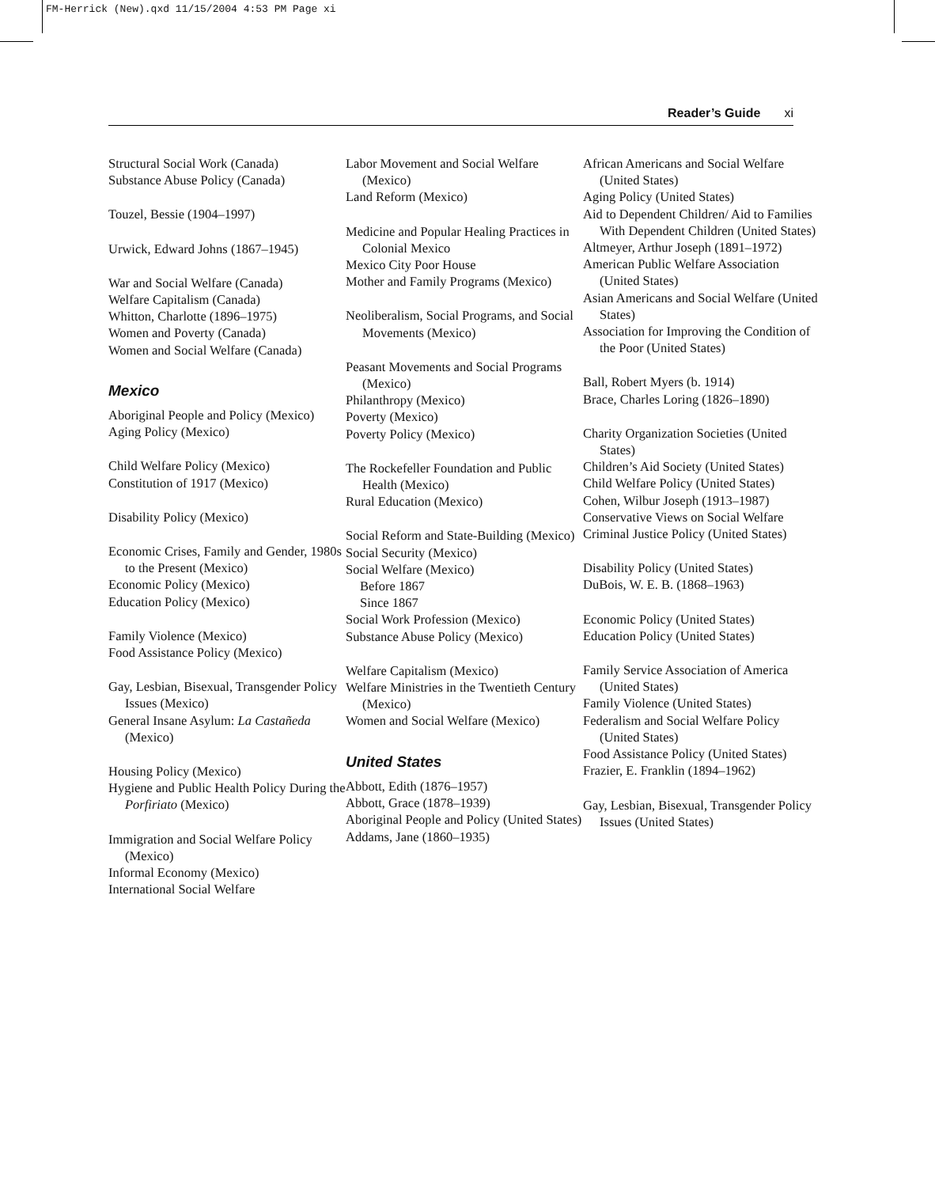FM-Herrick (New).qxd 11/15/2004 4:53 PM Page xi
Reader’s Guide xi
Structural Social Work (Canada)
Substance Abuse Policy (Canada)
Touzel, Bessie (1904–1997)
Urwick, Edward Johns (1867–1945)
War and Social Welfare (Canada)
Welfare Capitalism (Canada)
Whitton, Charlotte (1896–1975)
Women and Poverty (Canada)
Women and Social Welfare (Canada)
Mexico
Aboriginal People and Policy (Mexico)
Aging Policy (Mexico)
Child Welfare Policy (Mexico)
Constitution of 1917 (Mexico)
Disability Policy (Mexico)
Economic Crises, Family and Gender, 1980s to the Present (Mexico)
Economic Policy (Mexico)
Education Policy (Mexico)
Family Violence (Mexico)
Food Assistance Policy (Mexico)
Gay, Lesbian, Bisexual, Transgender Policy Issues (Mexico)
General Insane Asylum: La Castañeda (Mexico)
Housing Policy (Mexico)
Hygiene and Public Health Policy During the Porfiriato (Mexico)
Immigration and Social Welfare Policy (Mexico)
Informal Economy (Mexico)
International Social Welfare
Labor Movement and Social Welfare (Mexico)
Land Reform (Mexico)
Medicine and Popular Healing Practices in Colonial Mexico
Mexico City Poor House
Mother and Family Programs (Mexico)
Neoliberalism, Social Programs, and Social Movements (Mexico)
Peasant Movements and Social Programs (Mexico)
Philanthropy (Mexico)
Poverty (Mexico)
Poverty Policy (Mexico)
The Rockefeller Foundation and Public Health (Mexico)
Rural Education (Mexico)
Social Reform and State-Building (Mexico)
Social Security (Mexico)
Social Welfare (Mexico)
Before 1867
Since 1867
Social Work Profession (Mexico)
Substance Abuse Policy (Mexico)
Welfare Capitalism (Mexico)
Welfare Ministries in the Twentieth Century (Mexico)
Women and Social Welfare (Mexico)
United States
Abbott, Edith (1876–1957)
Abbott, Grace (1878–1939)
Aboriginal People and Policy (United States)
Addams, Jane (1860–1935)
African Americans and Social Welfare (United States)
Aging Policy (United States)
Aid to Dependent Children/ Aid to Families With Dependent Children (United States)
Altmeyer, Arthur Joseph (1891–1972)
American Public Welfare Association (United States)
Asian Americans and Social Welfare (United States)
Association for Improving the Condition of the Poor (United States)
Ball, Robert Myers (b. 1914)
Brace, Charles Loring (1826–1890)
Charity Organization Societies (United States)
Children’s Aid Society (United States)
Child Welfare Policy (United States)
Cohen, Wilbur Joseph (1913–1987)
Conservative Views on Social Welfare
Criminal Justice Policy (United States)
Disability Policy (United States)
DuBois, W. E. B. (1868–1963)
Economic Policy (United States)
Education Policy (United States)
Family Service Association of America (United States)
Family Violence (United States)
Federalism and Social Welfare Policy (United States)
Food Assistance Policy (United States)
Frazier, E. Franklin (1894–1962)
Gay, Lesbian, Bisexual, Transgender Policy Issues (United States)